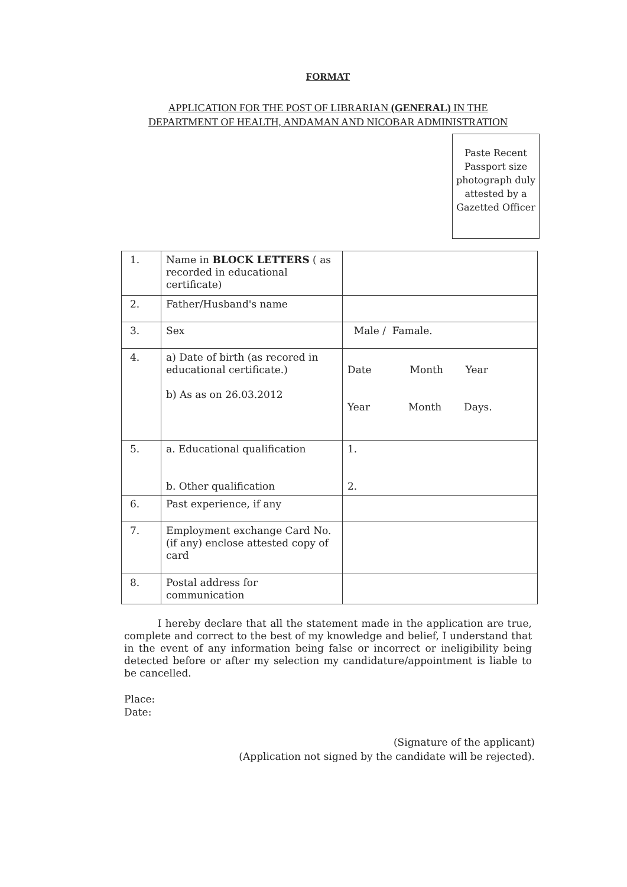FORMAT
APPLICATION FOR THE POST OF LIBRARIAN (GENERAL) IN THE
DEPARTMENT OF HEALTH, ANDAMAN AND NICOBAR ADMINISTRATION
Paste Recent Passport size photograph duly attested by a Gazetted Officer
| 1. | Name in BLOCK LETTERS ( as recorded in educational certificate) | |
| 2. | Father/Husband's name | |
| 3. | Sex | Male / Famale. |
| 4. | a) Date of birth (as recored in educational certificate.) b) As as on 26.03.2012 | Date Month Year Year Month Days. |
| 5. | a. Educational qualification b. Other qualification | 1. 2. |
| 6. | Past experience, if any | |
| 7. | Employment exchange Card No. (if any) enclose attested copy of card | |
| 8. | Postal address for communication | |
I hereby declare that all the statement made in the application are true, complete and correct to the best of my knowledge and belief, I understand that in the event of any information being false or incorrect or ineligibility being detected before or after my selection my candidature/appointment is liable to be cancelled.
Place:
Date:
(Signature of the applicant)
(Application not signed by the candidate will be rejected).